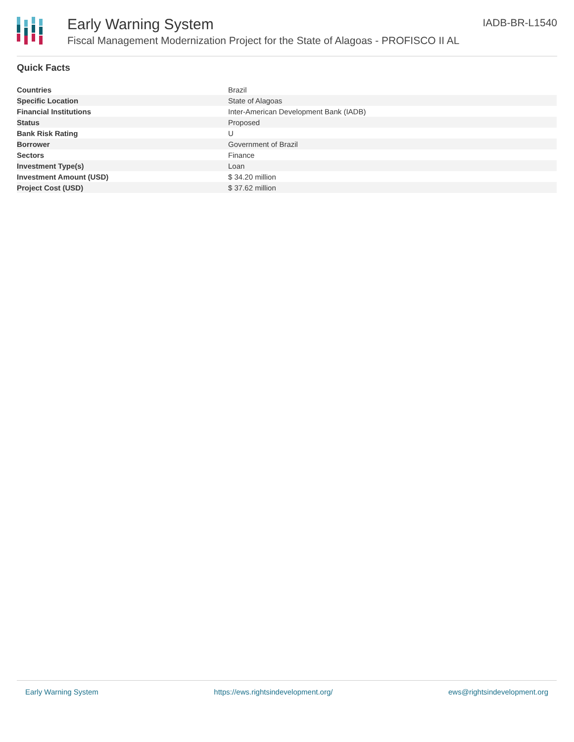Early Warning System
Fiscal Management Modernization Project for the State of Alagoas - PROFISCO II AL
IADB-BR-L1540
Quick Facts
| Countries | Brazil |
| Specific Location | State of Alagoas |
| Financial Institutions | Inter-American Development Bank (IADB) |
| Status | Proposed |
| Bank Risk Rating | U |
| Borrower | Government of Brazil |
| Sectors | Finance |
| Investment Type(s) | Loan |
| Investment Amount (USD) | $ 34.20 million |
| Project Cost (USD) | $ 37.62 million |
Early Warning System https://ews.rightsindevelopment.org/ ews@rightsindevelopment.org